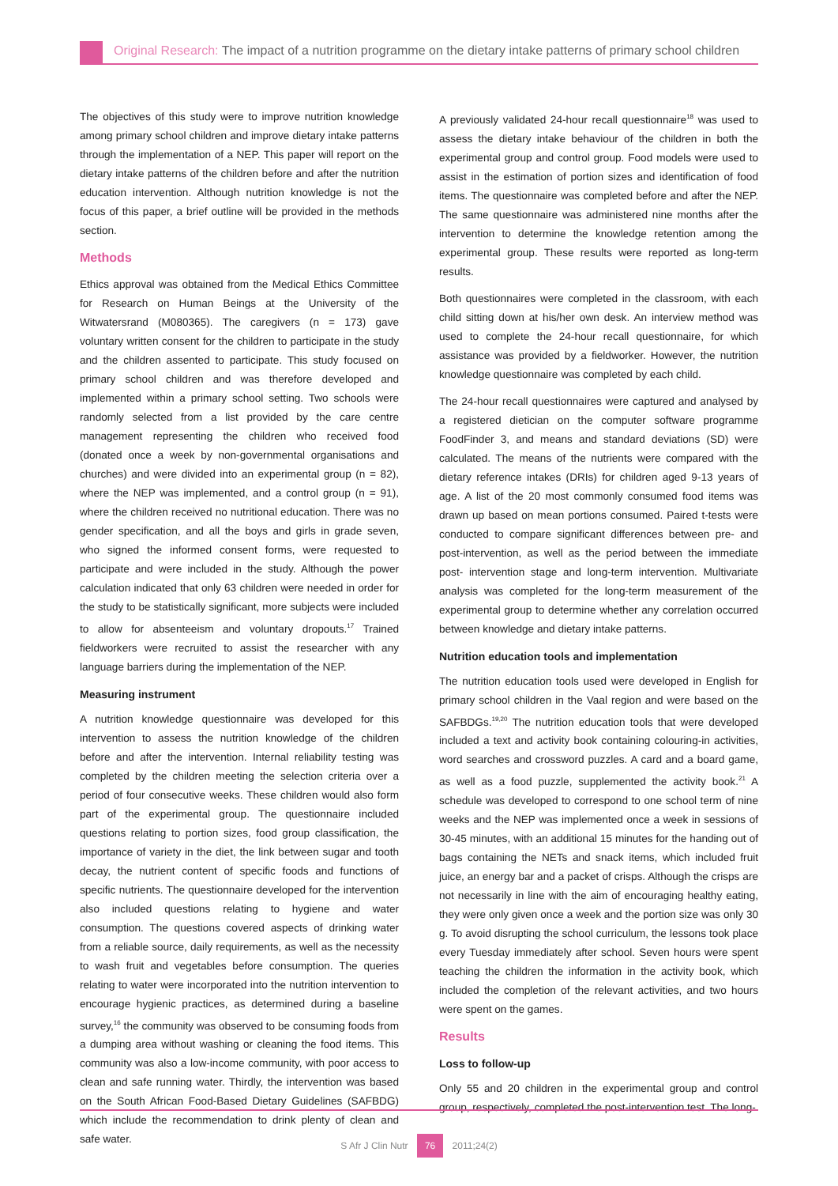Original Research: The impact of a nutrition programme on the dietary intake patterns of primary school children
The objectives of this study were to improve nutrition knowledge among primary school children and improve dietary intake patterns through the implementation of a NEP. This paper will report on the dietary intake patterns of the children before and after the nutrition education intervention. Although nutrition knowledge is not the focus of this paper, a brief outline will be provided in the methods section.
Methods
Ethics approval was obtained from the Medical Ethics Committee for Research on Human Beings at the University of the Witwatersrand (M080365). The caregivers (n = 173) gave voluntary written consent for the children to participate in the study and the children assented to participate. This study focused on primary school children and was therefore developed and implemented within a primary school setting. Two schools were randomly selected from a list provided by the care centre management representing the children who received food (donated once a week by non-governmental organisations and churches) and were divided into an experimental group (n = 82), where the NEP was implemented, and a control group (n = 91), where the children received no nutritional education. There was no gender specification, and all the boys and girls in grade seven, who signed the informed consent forms, were requested to participate and were included in the study. Although the power calculation indicated that only 63 children were needed in order for the study to be statistically significant, more subjects were included to allow for absenteeism and voluntary dropouts.<sup>17</sup> Trained fieldworkers were recruited to assist the researcher with any language barriers during the implementation of the NEP.
Measuring instrument
A nutrition knowledge questionnaire was developed for this intervention to assess the nutrition knowledge of the children before and after the intervention. Internal reliability testing was completed by the children meeting the selection criteria over a period of four consecutive weeks. These children would also form part of the experimental group. The questionnaire included questions relating to portion sizes, food group classification, the importance of variety in the diet, the link between sugar and tooth decay, the nutrient content of specific foods and functions of specific nutrients. The questionnaire developed for the intervention also included questions relating to hygiene and water consumption. The questions covered aspects of drinking water from a reliable source, daily requirements, as well as the necessity to wash fruit and vegetables before consumption. The queries relating to water were incorporated into the nutrition intervention to encourage hygienic practices, as determined during a baseline survey,<sup>16</sup> the community was observed to be consuming foods from a dumping area without washing or cleaning the food items. This community was also a low-income community, with poor access to clean and safe running water. Thirdly, the intervention was based on the South African Food-Based Dietary Guidelines (SAFBDG) which include the recommendation to drink plenty of clean and safe water.
A previously validated 24-hour recall questionnaire<sup>18</sup> was used to assess the dietary intake behaviour of the children in both the experimental group and control group. Food models were used to assist in the estimation of portion sizes and identification of food items. The questionnaire was completed before and after the NEP. The same questionnaire was administered nine months after the intervention to determine the knowledge retention among the experimental group. These results were reported as long-term results.
Both questionnaires were completed in the classroom, with each child sitting down at his/her own desk. An interview method was used to complete the 24-hour recall questionnaire, for which assistance was provided by a fieldworker. However, the nutrition knowledge questionnaire was completed by each child.
The 24-hour recall questionnaires were captured and analysed by a registered dietician on the computer software programme FoodFinder 3, and means and standard deviations (SD) were calculated. The means of the nutrients were compared with the dietary reference intakes (DRIs) for children aged 9-13 years of age. A list of the 20 most commonly consumed food items was drawn up based on mean portions consumed. Paired t-tests were conducted to compare significant differences between pre- and post-intervention, as well as the period between the immediate post- intervention stage and long-term intervention. Multivariate analysis was completed for the long-term measurement of the experimental group to determine whether any correlation occurred between knowledge and dietary intake patterns.
Nutrition education tools and implementation
The nutrition education tools used were developed in English for primary school children in the Vaal region and were based on the SAFBDGs.<sup>19,20</sup> The nutrition education tools that were developed included a text and activity book containing colouring-in activities, word searches and crossword puzzles. A card and a board game, as well as a food puzzle, supplemented the activity book.<sup>21</sup> A schedule was developed to correspond to one school term of nine weeks and the NEP was implemented once a week in sessions of 30-45 minutes, with an additional 15 minutes for the handing out of bags containing the NETs and snack items, which included fruit juice, an energy bar and a packet of crisps. Although the crisps are not necessarily in line with the aim of encouraging healthy eating, they were only given once a week and the portion size was only 30 g. To avoid disrupting the school curriculum, the lessons took place every Tuesday immediately after school. Seven hours were spent teaching the children the information in the activity book, which included the completion of the relevant activities, and two hours were spent on the games.
Results
Loss to follow-up
Only 55 and 20 children in the experimental group and control group, respectively, completed the post-intervention test. The long-
S Afr J Clin Nutr 76 2011;24(2)